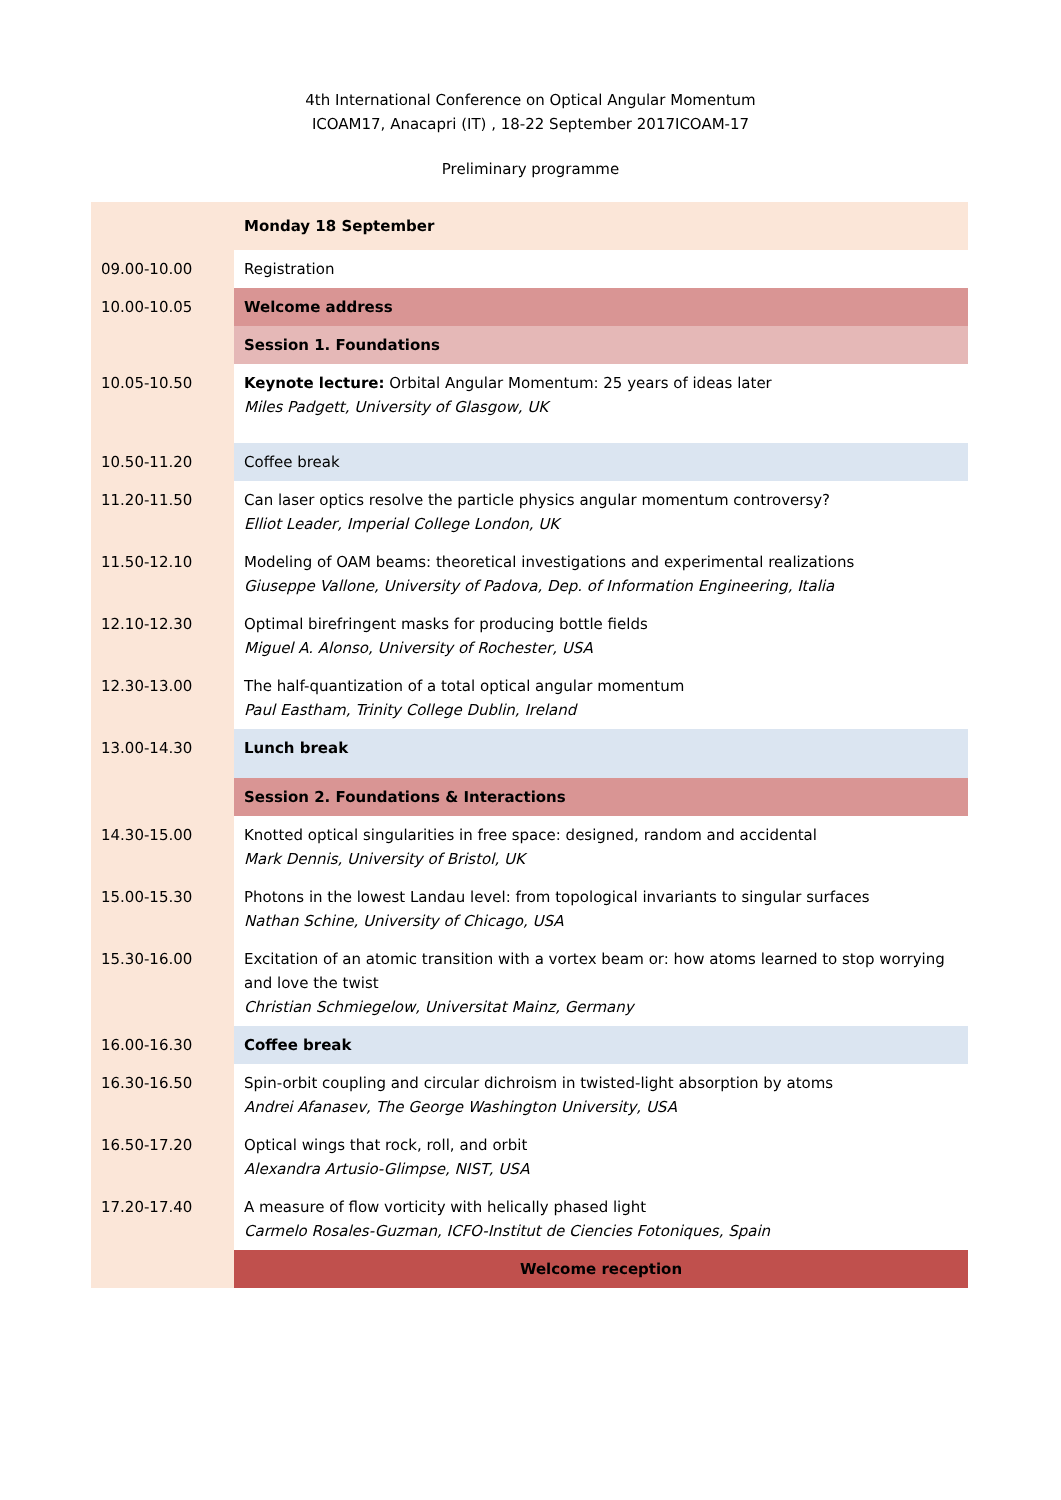4th International Conference on Optical Angular Momentum
ICOAM17, Anacapri (IT) , 18-22 September 2017ICOAM-17
Preliminary programme
| | Monday 18 September |
| 09.00-10.00 | Registration |
| 10.00-10.05 | Welcome address |
| | Session 1. Foundations |
| 10.05-10.50 | Keynote lecture: Orbital Angular Momentum: 25 years of ideas later Miles Padgett, University of Glasgow, UK |
| 10.50-11.20 | Coffee break |
| 11.20-11.50 | Can laser optics resolve the particle physics angular momentum controversy? Elliot Leader, Imperial College London, UK |
| 11.50-12.10 | Modeling of OAM beams: theoretical investigations and experimental realizations Giuseppe Vallone, University of Padova, Dep. of Information Engineering, Italia |
| 12.10-12.30 | Optimal birefringent masks for producing bottle fields Miguel A. Alonso, University of Rochester, USA |
| 12.30-13.00 | The half-quantization of a total optical angular momentum Paul Eastham, Trinity College Dublin, Ireland |
| 13.00-14.30 | Lunch break |
| | Session 2. Foundations & Interactions |
| 14.30-15.00 | Knotted optical singularities in free space: designed, random and accidental Mark Dennis, University of Bristol, UK |
| 15.00-15.30 | Photons in the lowest Landau level: from topological invariants to singular surfaces Nathan Schine, University of Chicago, USA |
| 15.30-16.00 | Excitation of an atomic transition with a vortex beam or: how atoms learned to stop worrying and love the twist Christian Schmiegelow, Universitat Mainz, Germany |
| 16.00-16.30 | Coffee break |
| 16.30-16.50 | Spin-orbit coupling and circular dichroism in twisted-light absorption by atoms Andrei Afanasev, The George Washington University, USA |
| 16.50-17.20 | Optical wings that rock, roll, and orbit Alexandra Artusio-Glimpse, NIST, USA |
| 17.20-17.40 | A measure of flow vorticity with helically phased light Carmelo Rosales-Guzman, ICFO-Institut de Ciencies Fotoniques, Spain |
| | Welcome reception |